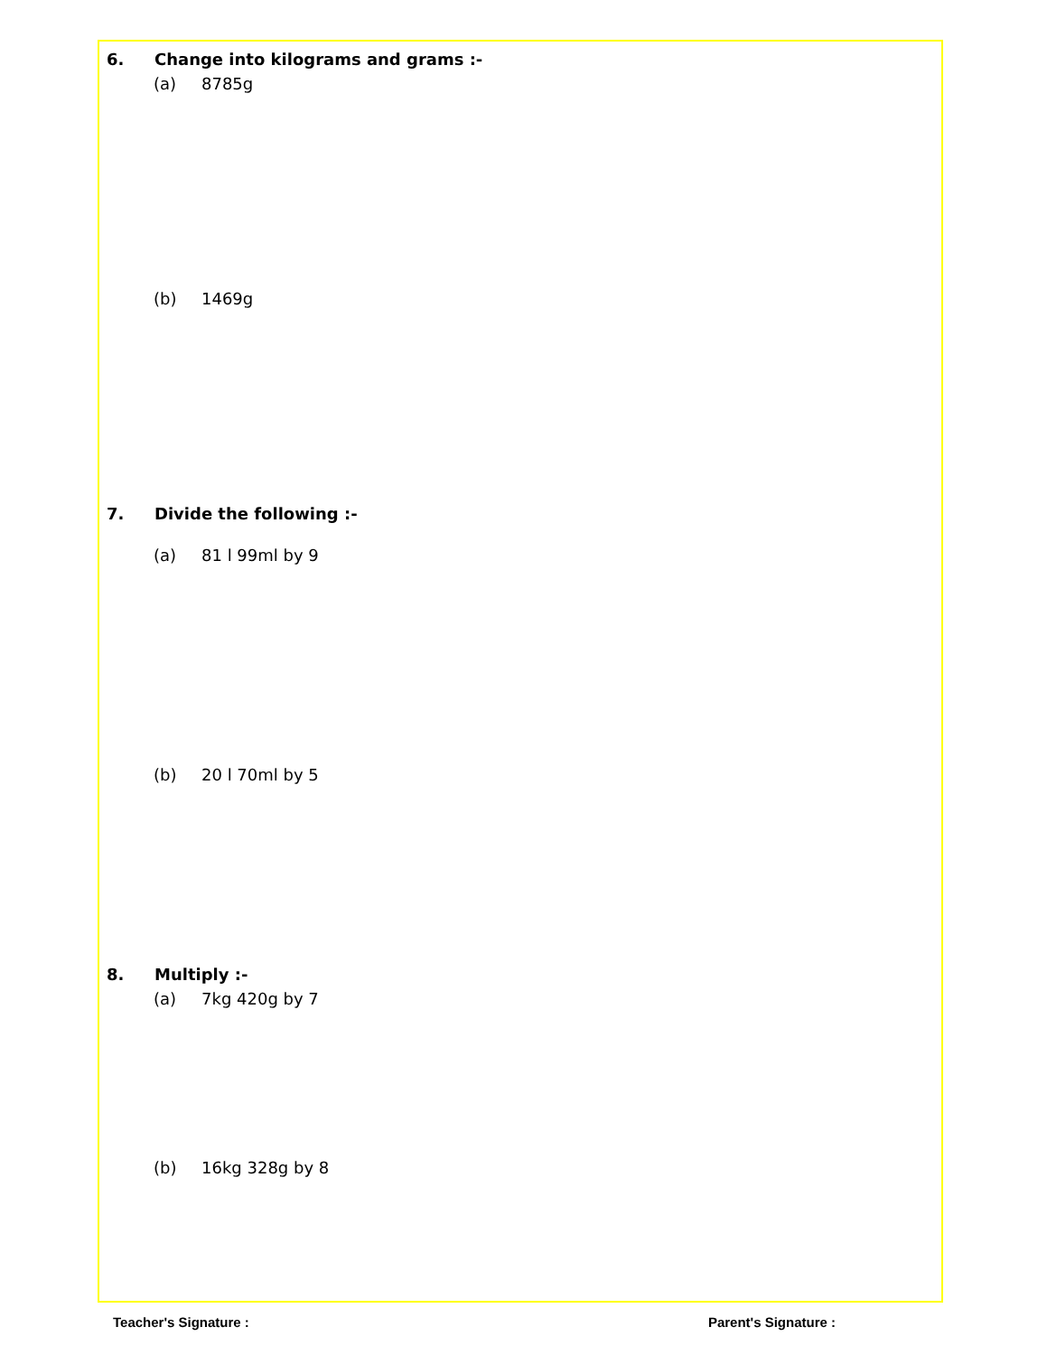6. Change into kilograms and grams :-
(a) 8785g
(b) 1469g
7. Divide the following :-
(a) 81 l 99ml by 9
(b) 20 l 70ml by 5
8. Multiply :-
(a) 7kg 420g by 7
(b) 16kg 328g by 8
Teacher's Signature : Parent's Signature :